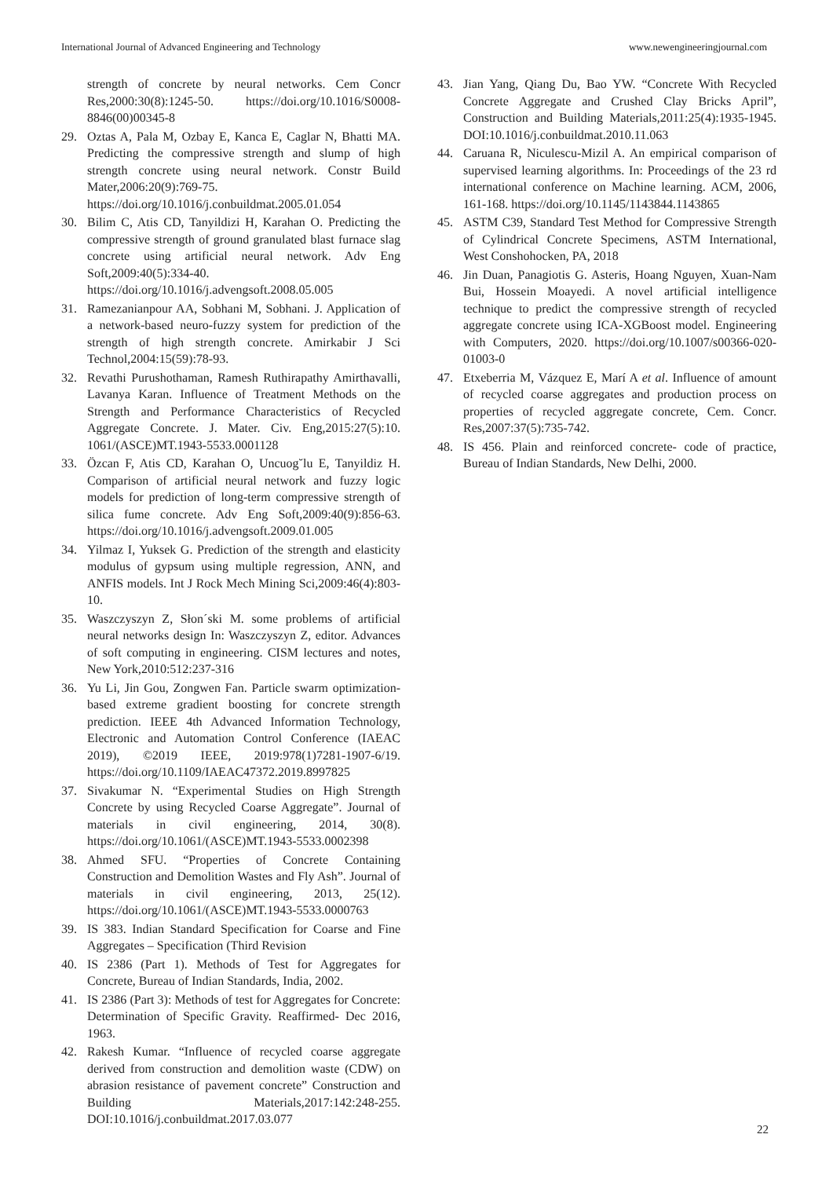International Journal of Advanced Engineering and Technology www.newengineeringjournal.com
strength of concrete by neural networks. Cem Concr Res,2000:30(8):1245-50. https://doi.org/10.1016/S0008-8846(00)00345-8
29. Oztas A, Pala M, Ozbay E, Kanca E, Caglar N, Bhatti MA. Predicting the compressive strength and slump of high strength concrete using neural network. Constr Build Mater,2006:20(9):769-75. https://doi.org/10.1016/j.conbuildmat.2005.01.054
30. Bilim C, Atis CD, Tanyildizi H, Karahan O. Predicting the compressive strength of ground granulated blast furnace slag concrete using artificial neural network. Adv Eng Soft,2009:40(5):334-40. https://doi.org/10.1016/j.advengsoft.2008.05.005
31. Ramezanianpour AA, Sobhani M, Sobhani. J. Application of a network-based neuro-fuzzy system for prediction of the strength of high strength concrete. Amirkabir J Sci Technol,2004:15(59):78-93.
32. Revathi Purushothaman, Ramesh Ruthirapathy Amirthavalli, Lavanya Karan. Influence of Treatment Methods on the Strength and Performance Characteristics of Recycled Aggregate Concrete. J. Mater. Civ. Eng,2015:27(5):10. 1061/(ASCE)MT.1943-5533.0001128
33. Özcan F, Atis CD, Karahan O, Uncuog˘lu E, Tanyildiz H. Comparison of artificial neural network and fuzzy logic models for prediction of long-term compressive strength of silica fume concrete. Adv Eng Soft,2009:40(9):856-63. https://doi.org/10.1016/j.advengsoft.2009.01.005
34. Yilmaz I, Yuksek G. Prediction of the strength and elasticity modulus of gypsum using multiple regression, ANN, and ANFIS models. Int J Rock Mech Mining Sci,2009:46(4):803-10.
35. Waszczyszyn Z, Słon´ski M. some problems of artificial neural networks design In: Waszczyszyn Z, editor. Advances of soft computing in engineering. CISM lectures and notes, New York,2010:512:237-316
36. Yu Li, Jin Gou, Zongwen Fan. Particle swarm optimization-based extreme gradient boosting for concrete strength prediction. IEEE 4th Advanced Information Technology, Electronic and Automation Control Conference (IAEAC 2019), ©2019 IEEE, 2019:978(1)7281-1907-6/19. https://doi.org/10.1109/IAEAC47372.2019.8997825
37. Sivakumar N. “Experimental Studies on High Strength Concrete by using Recycled Coarse Aggregate”. Journal of materials in civil engineering, 2014, 30(8). https://doi.org/10.1061/(ASCE)MT.1943-5533.0002398
38. Ahmed SFU. “Properties of Concrete Containing Construction and Demolition Wastes and Fly Ash”. Journal of materials in civil engineering, 2013, 25(12). https://doi.org/10.1061/(ASCE)MT.1943-5533.0000763
39. IS 383. Indian Standard Specification for Coarse and Fine Aggregates – Specification (Third Revision
40. IS 2386 (Part 1). Methods of Test for Aggregates for Concrete, Bureau of Indian Standards, India, 2002.
41. IS 2386 (Part 3): Methods of test for Aggregates for Concrete: Determination of Specific Gravity. Reaffirmed- Dec 2016, 1963.
42. Rakesh Kumar. “Influence of recycled coarse aggregate derived from construction and demolition waste (CDW) on abrasion resistance of pavement concrete” Construction and Building Materials,2017:142:248-255. DOI:10.1016/j.conbuildmat.2017.03.077
43. Jian Yang, Qiang Du, Bao YW. “Concrete With Recycled Concrete Aggregate and Crushed Clay Bricks April”, Construction and Building Materials,2011:25(4):1935-1945. DOI:10.1016/j.conbuildmat.2010.11.063
44. Caruana R, Niculescu-Mizil A. An empirical comparison of supervised learning algorithms. In: Proceedings of the 23 rd international conference on Machine learning. ACM, 2006, 161-168. https://doi.org/10.1145/1143844.1143865
45. ASTM C39, Standard Test Method for Compressive Strength of Cylindrical Concrete Specimens, ASTM International, West Conshohocken, PA, 2018
46. Jin Duan, Panagiotis G. Asteris, Hoang Nguyen, Xuan-Nam Bui, Hossein Moayedi. A novel artificial intelligence technique to predict the compressive strength of recycled aggregate concrete using ICA-XGBoost model. Engineering with Computers, 2020. https://doi.org/10.1007/s00366-020-01003-0
47. Etxeberria M, Vázquez E, Marí A et al. Influence of amount of recycled coarse aggregates and production process on properties of recycled aggregate concrete, Cem. Concr. Res,2007:37(5):735-742.
48. IS 456. Plain and reinforced concrete- code of practice, Bureau of Indian Standards, New Delhi, 2000.
22